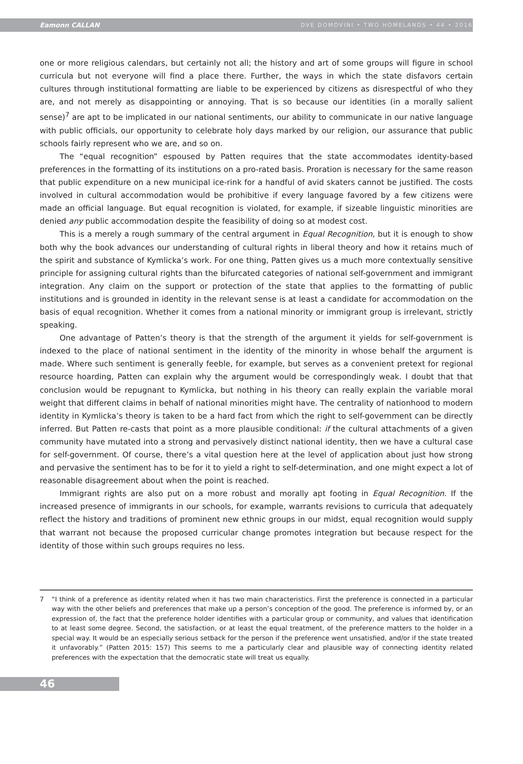Eamonn CALLAN DVE DOMOVINI • TWO HOMELANDS • 44 • 2016
one or more religious calendars, but certainly not all; the history and art of some groups will figure in school curricula but not everyone will find a place there. Further, the ways in which the state disfavors certain cultures through institutional formatting are liable to be experienced by citizens as disrespectful of who they are, and not merely as disappointing or annoying. That is so because our identities (in a morally salient sense)<sup>7</sup> are apt to be implicated in our national sentiments, our ability to communicate in our native language with public officials, our opportunity to celebrate holy days marked by our religion, our assurance that public schools fairly represent who we are, and so on.
The “equal recognition” espoused by Patten requires that the state accommodates identity-based preferences in the formatting of its institutions on a pro-rated basis. Proration is necessary for the same reason that public expenditure on a new municipal ice-rink for a handful of avid skaters cannot be justified. The costs involved in cultural accommodation would be prohibitive if every language favored by a few citizens were made an official language. But equal recognition is violated, for example, if sizeable linguistic minorities are denied any public accommodation despite the feasibility of doing so at modest cost.
This is a merely a rough summary of the central argument in Equal Recognition, but it is enough to show both why the book advances our understanding of cultural rights in liberal theory and how it retains much of the spirit and substance of Kymlicka’s work. For one thing, Patten gives us a much more contextually sensitive principle for assigning cultural rights than the bifurcated categories of national self-government and immigrant integration. Any claim on the support or protection of the state that applies to the formatting of public institutions and is grounded in identity in the relevant sense is at least a candidate for accommodation on the basis of equal recognition. Whether it comes from a national minority or immigrant group is irrelevant, strictly speaking.
One advantage of Patten’s theory is that the strength of the argument it yields for self-government is indexed to the place of national sentiment in the identity of the minority in whose behalf the argument is made. Where such sentiment is generally feeble, for example, but serves as a convenient pretext for regional resource hoarding, Patten can explain why the argument would be correspondingly weak. I doubt that that conclusion would be repugnant to Kymlicka, but nothing in his theory can really explain the variable moral weight that different claims in behalf of national minorities might have. The centrality of nationhood to modern identity in Kymlicka’s theory is taken to be a hard fact from which the right to self-government can be directly inferred. But Patten re-casts that point as a more plausible conditional: if the cultural attachments of a given community have mutated into a strong and pervasively distinct national identity, then we have a cultural case for self-government. Of course, there’s a vital question here at the level of application about just how strong and pervasive the sentiment has to be for it to yield a right to self-determination, and one might expect a lot of reasonable disagreement about when the point is reached.
Immigrant rights are also put on a more robust and morally apt footing in Equal Recognition. If the increased presence of immigrants in our schools, for example, warrants revisions to curricula that adequately reflect the history and traditions of prominent new ethnic groups in our midst, equal recognition would supply that warrant not because the proposed curricular change promotes integration but because respect for the identity of those within such groups requires no less.
7 “I think of a preference as identity related when it has two main characteristics. First the preference is connected in a particular way with the other beliefs and preferences that make up a person’s conception of the good. The preference is informed by, or an expression of, the fact that the preference holder identifies with a particular group or community, and values that identification to at least some degree. Second, the satisfaction, or at least the equal treatment, of the preference matters to the holder in a special way. It would be an especially serious setback for the person if the preference went unsatisfied, and/or if the state treated it unfavorably.” (Patten 2015: 157) This seems to me a particularly clear and plausible way of connecting identity related preferences with the expectation that the democratic state will treat us equally.
46